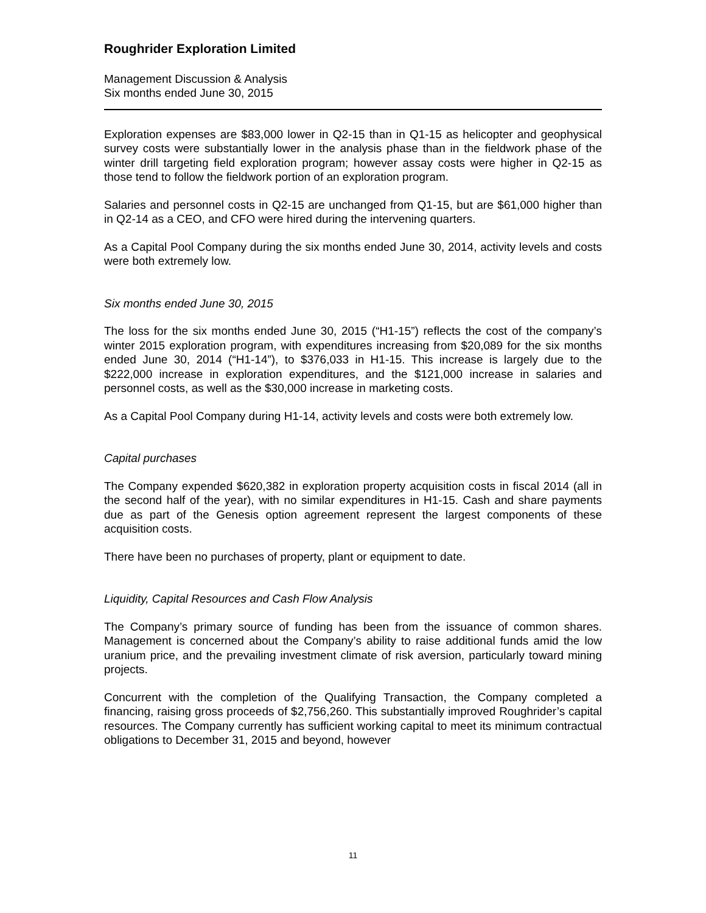Roughrider Exploration Limited
Management Discussion & Analysis
Six months ended June 30, 2015
Exploration expenses are $83,000 lower in Q2-15 than in Q1-15 as helicopter and geophysical survey costs were substantially lower in the analysis phase than in the fieldwork phase of the winter drill targeting field exploration program; however assay costs were higher in Q2-15 as those tend to follow the fieldwork portion of an exploration program.
Salaries and personnel costs in Q2-15 are unchanged from Q1-15, but are $61,000 higher than in Q2-14 as a CEO, and CFO were hired during the intervening quarters.
As a Capital Pool Company during the six months ended June 30, 2014, activity levels and costs were both extremely low.
Six months ended June 30, 2015
The loss for the six months ended June 30, 2015 (“H1-15”) reflects the cost of the company’s winter 2015 exploration program, with expenditures increasing from $20,089 for the six months ended June 30, 2014 (“H1-14”), to $376,033 in H1-15. This increase is largely due to the $222,000 increase in exploration expenditures, and the $121,000 increase in salaries and personnel costs, as well as the $30,000 increase in marketing costs.
As a Capital Pool Company during H1-14, activity levels and costs were both extremely low.
Capital purchases
The Company expended $620,382 in exploration property acquisition costs in fiscal 2014 (all in the second half of the year), with no similar expenditures in H1-15. Cash and share payments due as part of the Genesis option agreement represent the largest components of these acquisition costs.
There have been no purchases of property, plant or equipment to date.
Liquidity, Capital Resources and Cash Flow Analysis
The Company’s primary source of funding has been from the issuance of common shares. Management is concerned about the Company’s ability to raise additional funds amid the low uranium price, and the prevailing investment climate of risk aversion, particularly toward mining projects.
Concurrent with the completion of the Qualifying Transaction, the Company completed a financing, raising gross proceeds of $2,756,260. This substantially improved Roughrider’s capital resources. The Company currently has sufficient working capital to meet its minimum contractual obligations to December 31, 2015 and beyond, however
11